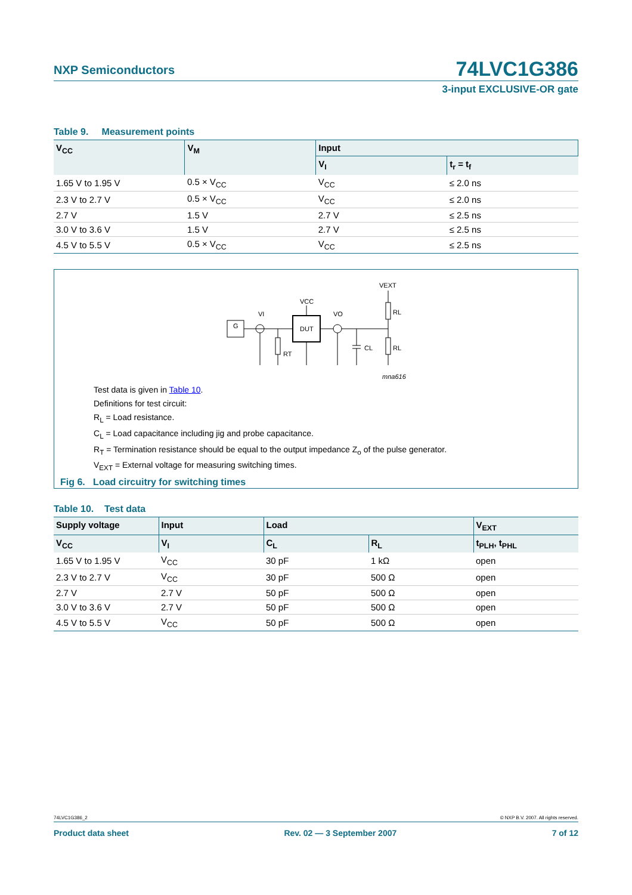NXP Semiconductors 74LVC1G386
3-input EXCLUSIVE-OR gate
Table 9. Measurement points
| V<sub>CC</sub> | V<sub>M</sub> | Input | |
| --- | --- | --- | --- |
| | | V<sub>I</sub> | t<sub>r</sub> = t<sub>f</sub> |
| 1.65 V to 1.95 V | 0.5 × V<sub>CC</sub> | V<sub>CC</sub> | ≤ 2.0 ns |
| 2.3 V to 2.7 V | 0.5 × V<sub>CC</sub> | V<sub>CC</sub> | ≤ 2.0 ns |
| 2.7 V | 1.5 V | 2.7 V | ≤ 2.5 ns |
| 3.0 V to 3.6 V | 1.5 V | 2.7 V | ≤ 2.5 ns |
| 4.5 V to 5.5 V | 0.5 × V<sub>CC</sub> | V<sub>CC</sub> | ≤ 2.5 ns |
G
VI
DUT
VCC
VO
RT
CL
RL
RL
VEXT
mna616
Test data is given in Table 10.
Definitions for test circuit:
R<sub>L</sub> = Load resistance.
C<sub>L</sub> = Load capacitance including jig and probe capacitance.
R<sub>T</sub> = Termination resistance should be equal to the output impedance Z<sub>o</sub> of the pulse generator.
V<sub>EXT</sub> = External voltage for measuring switching times.
Fig 6. Load circuitry for switching times
Table 10. Test data
| Supply voltage | Input | Load | | V<sub>EXT</sub> |
| --- | --- | --- | --- | --- |
| V<sub>CC</sub> | V<sub>I</sub> | C<sub>L</sub> | R<sub>L</sub> | t<sub>PLH</sub>, t<sub>PHL</sub> |
| 1.65 V to 1.95 V | V<sub>CC</sub> | 30 pF | 1 kΩ | open |
| 2.3 V to 2.7 V | V<sub>CC</sub> | 30 pF | 500 Ω | open |
| 2.7 V | 2.7 V | 50 pF | 500 Ω | open |
| 3.0 V to 3.6 V | 2.7 V | 50 pF | 500 Ω | open |
| 4.5 V to 5.5 V | V<sub>CC</sub> | 50 pF | 500 Ω | open |
74LVC1G386_2 © NXP B.V. 2007. All rights reserved.
Product data sheet Rev. 02 — 3 September 2007 7 of 12